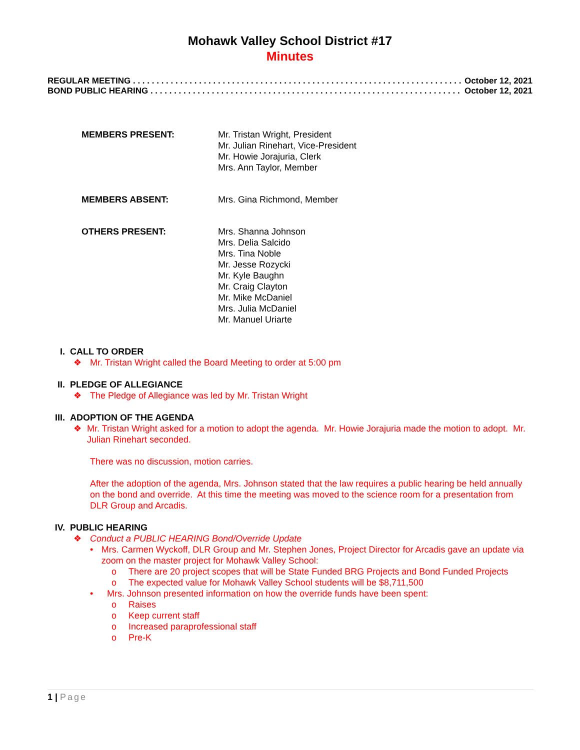Mohawk Valley School District #17
Minutes
REGULAR MEETING . . . . . . . . . . . . . . . . . . . . . . . . . . . . . . . . . . . . . . . . . . . . . . . . . . . . . . . . . . . . . . . . . . . . . . . October 12, 2021
BOND PUBLIC HEARING . . . . . . . . . . . . . . . . . . . . . . . . . . . . . . . . . . . . . . . . . . . . . . . . . . . . . . . . . . . . . . . . . . . October 12, 2021
MEMBERS PRESENT: Mr. Tristan Wright, President
Mr. Julian Rinehart, Vice-President
Mr. Howie Jorajuria, Clerk
Mrs. Ann Taylor, Member
MEMBERS ABSENT: Mrs. Gina Richmond, Member
OTHERS PRESENT: Mrs. Shanna Johnson
Mrs. Delia Salcido
Mrs. Tina Noble
Mr. Jesse Rozycki
Mr. Kyle Baughn
Mr. Craig Clayton
Mr. Mike McDaniel
Mrs. Julia McDaniel
Mr. Manuel Uriarte
I. CALL TO ORDER
❖ Mr. Tristan Wright called the Board Meeting to order at 5:00 pm
II. PLEDGE OF ALLEGIANCE
❖ The Pledge of Allegiance was led by Mr. Tristan Wright
III. ADOPTION OF THE AGENDA
❖ Mr. Tristan Wright asked for a motion to adopt the agenda. Mr. Howie Jorajuria made the motion to adopt. Mr. Julian Rinehart seconded.
There was no discussion, motion carries.
After the adoption of the agenda, Mrs. Johnson stated that the law requires a public hearing be held annually on the bond and override. At this time the meeting was moved to the science room for a presentation from DLR Group and Arcadis.
IV. PUBLIC HEARING
❖ Conduct a PUBLIC HEARING Bond/Override Update
• Mrs. Carmen Wyckoff, DLR Group and Mr. Stephen Jones, Project Director for Arcadis gave an update via zoom on the master project for Mohawk Valley School:
o There are 20 project scopes that will be State Funded BRG Projects and Bond Funded Projects
o The expected value for Mohawk Valley School students will be $8,711,500
• Mrs. Johnson presented information on how the override funds have been spent:
o Raises
o Keep current staff
o Increased paraprofessional staff
o Pre-K
1 | Page